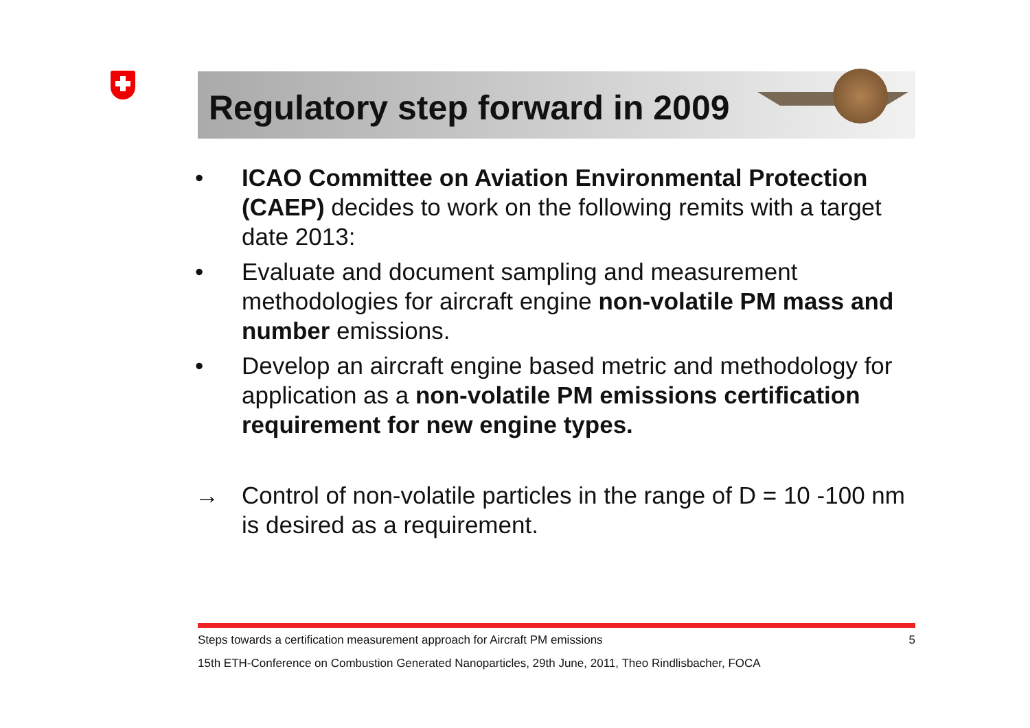Regulatory step forward in 2009
• ICAO Committee on Aviation Environmental Protection (CAEP) decides to work on the following remits with a target date 2013:
• Evaluate and document sampling and measurement methodologies for aircraft engine non-volatile PM mass and number emissions.
• Develop an aircraft engine based metric and methodology for application as a non-volatile PM emissions certification requirement for new engine types.
→ Control of non-volatile particles in the range of D = 10 -100 nm is desired as a requirement.
Steps towards a certification measurement approach for Aircraft PM emissions 5
15th ETH-Conference on Combustion Generated Nanoparticles, 29th June, 2011, Theo Rindlisbacher, FOCA